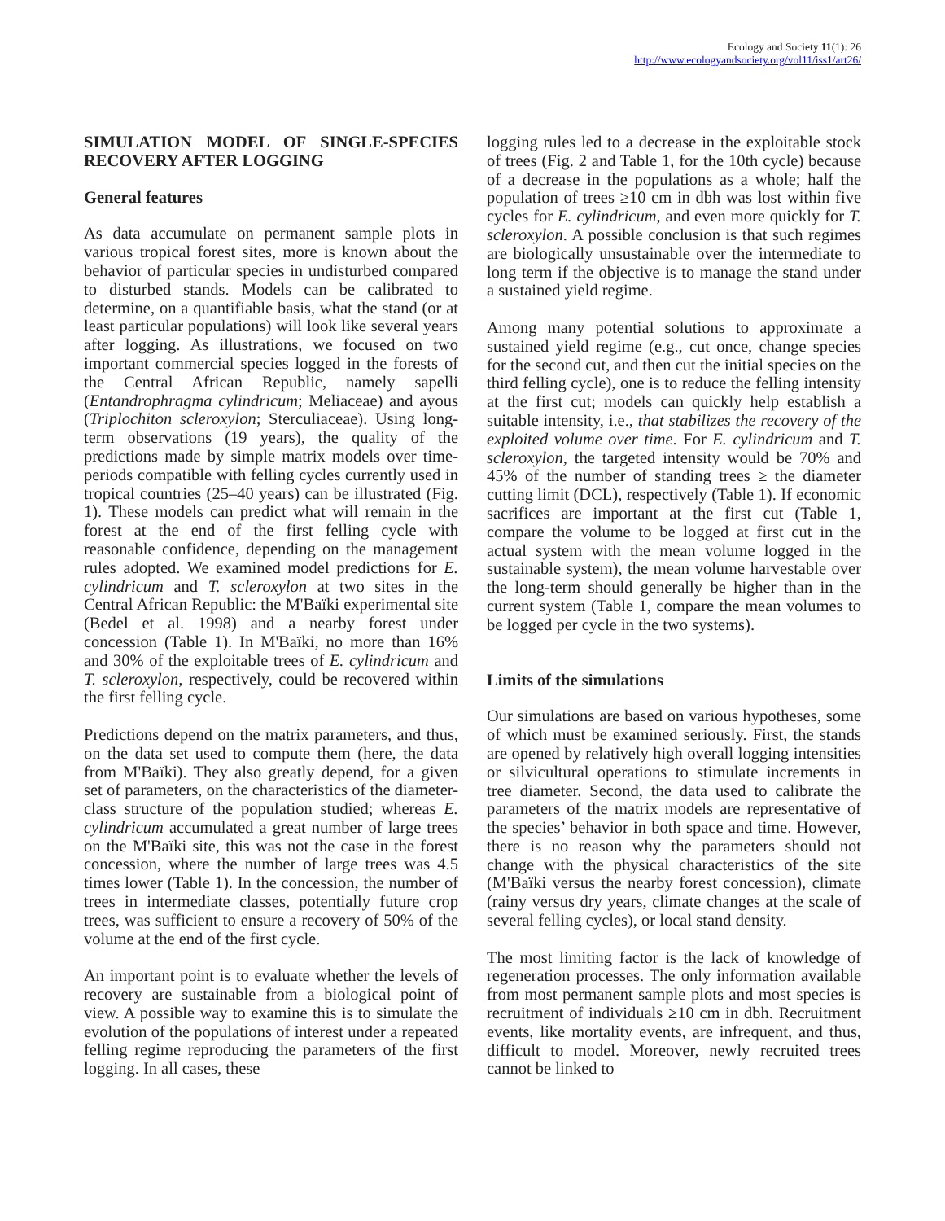Ecology and Society 11(1): 26
http://www.ecologyandsociety.org/vol11/iss1/art26/
SIMULATION MODEL OF SINGLE-SPECIES RECOVERY AFTER LOGGING
General features
As data accumulate on permanent sample plots in various tropical forest sites, more is known about the behavior of particular species in undisturbed compared to disturbed stands. Models can be calibrated to determine, on a quantifiable basis, what the stand (or at least particular populations) will look like several years after logging. As illustrations, we focused on two important commercial species logged in the forests of the Central African Republic, namely sapelli (Entandrophragma cylindricum; Meliaceae) and ayous (Triplochiton scleroxylon; Sterculiaceae). Using long-term observations (19 years), the quality of the predictions made by simple matrix models over time-periods compatible with felling cycles currently used in tropical countries (25–40 years) can be illustrated (Fig. 1). These models can predict what will remain in the forest at the end of the first felling cycle with reasonable confidence, depending on the management rules adopted. We examined model predictions for E. cylindricum and T. scleroxylon at two sites in the Central African Republic: the M'Baïki experimental site (Bedel et al. 1998) and a nearby forest under concession (Table 1). In M'Baïki, no more than 16% and 30% of the exploitable trees of E. cylindricum and T. scleroxylon, respectively, could be recovered within the first felling cycle.
Predictions depend on the matrix parameters, and thus, on the data set used to compute them (here, the data from M'Baïki). They also greatly depend, for a given set of parameters, on the characteristics of the diameter-class structure of the population studied; whereas E. cylindricum accumulated a great number of large trees on the M'Baïki site, this was not the case in the forest concession, where the number of large trees was 4.5 times lower (Table 1). In the concession, the number of trees in intermediate classes, potentially future crop trees, was sufficient to ensure a recovery of 50% of the volume at the end of the first cycle.
An important point is to evaluate whether the levels of recovery are sustainable from a biological point of view. A possible way to examine this is to simulate the evolution of the populations of interest under a repeated felling regime reproducing the parameters of the first logging. In all cases, these
logging rules led to a decrease in the exploitable stock of trees (Fig. 2 and Table 1, for the 10th cycle) because of a decrease in the populations as a whole; half the population of trees ≥10 cm in dbh was lost within five cycles for E. cylindricum, and even more quickly for T. scleroxylon. A possible conclusion is that such regimes are biologically unsustainable over the intermediate to long term if the objective is to manage the stand under a sustained yield regime.
Among many potential solutions to approximate a sustained yield regime (e.g., cut once, change species for the second cut, and then cut the initial species on the third felling cycle), one is to reduce the felling intensity at the first cut; models can quickly help establish a suitable intensity, i.e., that stabilizes the recovery of the exploited volume over time. For E. cylindricum and T. scleroxylon, the targeted intensity would be 70% and 45% of the number of standing trees ≥ the diameter cutting limit (DCL), respectively (Table 1). If economic sacrifices are important at the first cut (Table 1, compare the volume to be logged at first cut in the actual system with the mean volume logged in the sustainable system), the mean volume harvestable over the long-term should generally be higher than in the current system (Table 1, compare the mean volumes to be logged per cycle in the two systems).
Limits of the simulations
Our simulations are based on various hypotheses, some of which must be examined seriously. First, the stands are opened by relatively high overall logging intensities or silvicultural operations to stimulate increments in tree diameter. Second, the data used to calibrate the parameters of the matrix models are representative of the species’ behavior in both space and time. However, there is no reason why the parameters should not change with the physical characteristics of the site (M'Baïki versus the nearby forest concession), climate (rainy versus dry years, climate changes at the scale of several felling cycles), or local stand density.
The most limiting factor is the lack of knowledge of regeneration processes. The only information available from most permanent sample plots and most species is recruitment of individuals ≥10 cm in dbh. Recruitment events, like mortality events, are infrequent, and thus, difficult to model. Moreover, newly recruited trees cannot be linked to